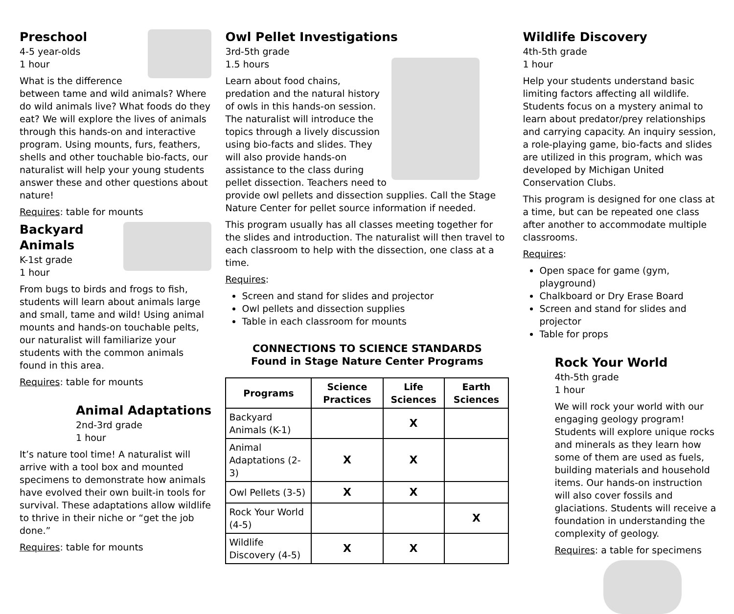Preschool
4-5 year-olds
1 hour
What is the difference between tame and wild animals? Where do wild animals live? What foods do they eat? We will explore the lives of animals through this hands-on and interactive program. Using mounts, furs, feathers, shells and other touchable bio-facts, our naturalist will help your young students answer these and other questions about nature!
Requires: table for mounts
Backyard Animals
K-1st grade
1 hour
From bugs to birds and frogs to fish, students will learn about animals large and small, tame and wild! Using animal mounts and hands-on touchable pelts, our naturalist will familiarize your students with the common animals found in this area.
Requires: table for mounts
Animal Adaptations
2nd-3rd grade
1 hour
It’s nature tool time! A naturalist will arrive with a tool box and mounted specimens to demonstrate how animals have evolved their own built-in tools for survival. These adaptations allow wildlife to thrive in their niche or “get the job done.”
Requires: table for mounts
Owl Pellet Investigations
3rd-5th grade
1.5 hours
Learn about food chains, predation and the natural history of owls in this hands-on session. The naturalist will introduce the topics through a lively discussion using bio-facts and slides. They will also provide hands-on assistance to the class during pellet dissection. Teachers need to provide owl pellets and dissection supplies. Call the Stage Nature Center for pellet source information if needed.
This program usually has all classes meeting together for the slides and introduction. The naturalist will then travel to each classroom to help with the dissection, one class at a time.
Requires:
Screen and stand for slides and projector
Owl pellets and dissection supplies
Table in each classroom for mounts
CONNECTIONS TO SCIENCE STANDARDS
Found in Stage Nature Center Programs
| Programs | Science Practices | Life Sciences | Earth Sciences |
| --- | --- | --- | --- |
| Backyard Animals (K-1) | | X | |
| Animal Adaptations (2-3) | X | X | |
| Owl Pellets (3-5) | X | X | |
| Rock Your World (4-5) | | | X |
| Wildlife Discovery (4-5) | X | X | |
Wildlife Discovery
4th-5th grade
1 hour
Help your students understand basic limiting factors affecting all wildlife. Students focus on a mystery animal to learn about predator/prey relationships and carrying capacity. An inquiry session, a role-playing game, bio-facts and slides are utilized in this program, which was developed by Michigan United Conservation Clubs.
This program is designed for one class at a time, but can be repeated one class after another to accommodate multiple classrooms.
Requires:
Open space for game (gym, playground)
Chalkboard or Dry Erase Board
Screen and stand for slides and projector
Table for props
Rock Your World
4th-5th grade
1 hour
We will rock your world with our engaging geology program! Students will explore unique rocks and minerals as they learn how some of them are used as fuels, building materials and household items. Our hands-on instruction will also cover fossils and glaciations. Students will receive a foundation in understanding the complexity of geology.
Requires: a table for specimens